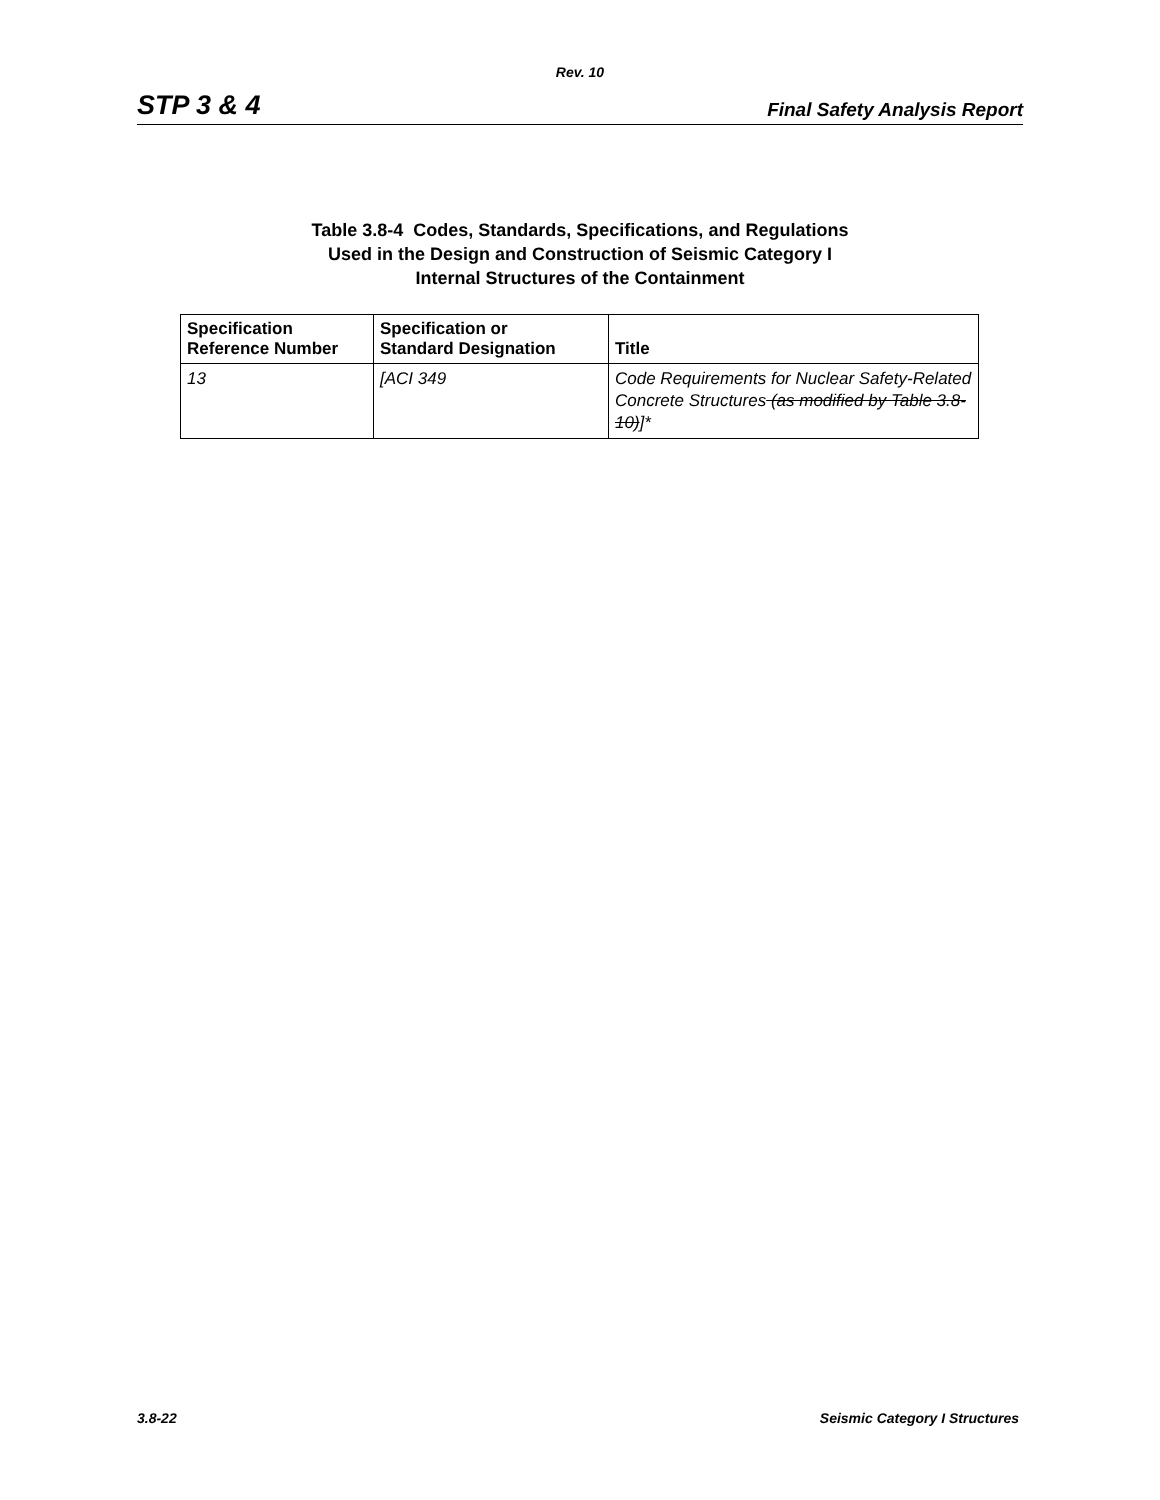Rev. 10
STP 3 & 4 Final Safety Analysis Report
Table 3.8-4 Codes, Standards, Specifications, and Regulations
Used in the Design and Construction of Seismic Category I
Internal Structures of the Containment
| Specification Reference Number | Specification or Standard Designation | Title |
| --- | --- | --- |
| 13 | [ACI 349 | Code Requirements for Nuclear Safety-Related Concrete Structures (as modified by Table 3.8-10) ]* |
3.8-22 Seismic Category I Structures